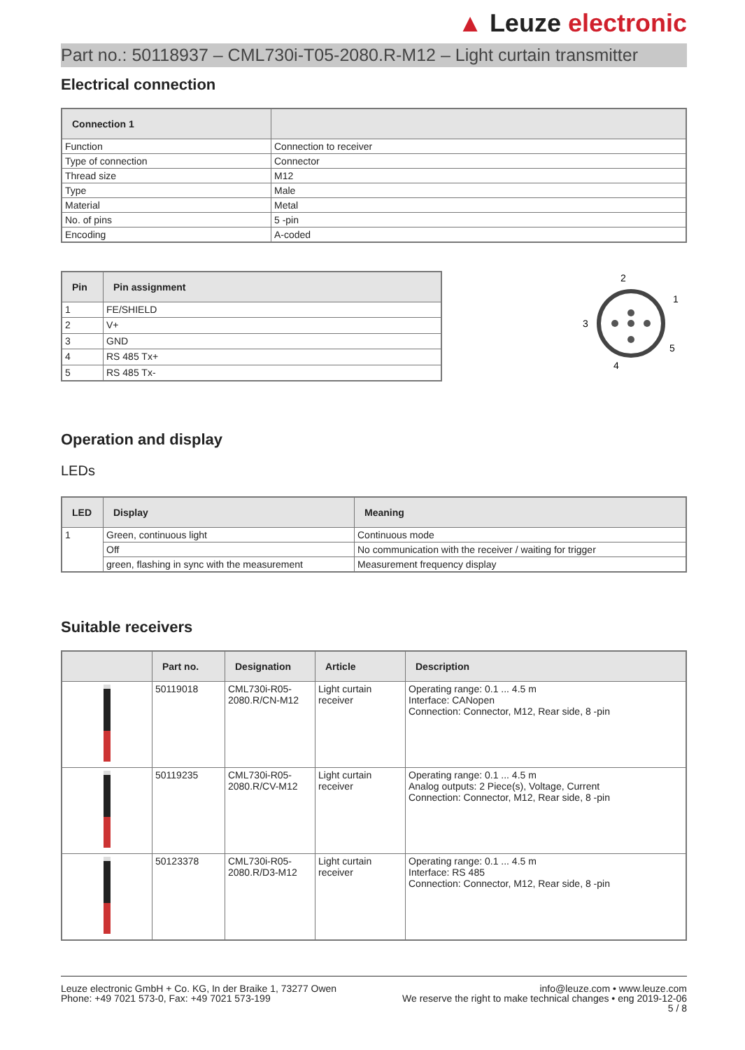▲ Leuze electronic
Part no.: 50118937 – CML730i-T05-2080.R-M12 – Light curtain transmitter
Electrical connection
| Connection 1 | |
| --- | --- |
| Function | Connection to receiver |
| Type of connection | Connector |
| Thread size | M12 |
| Type | Male |
| Material | Metal |
| No. of pins | 5 -pin |
| Encoding | A-coded |
| Pin | Pin assignment |
| --- | --- |
| 1 | FE/SHIELD |
| 2 | V+ |
| 3 | GND |
| 4 | RS 485 Tx+ |
| 5 | RS 485 Tx- |
2
1
3
5
4
Operation and display
LEDs
| LED | Display | Meaning |
| --- | --- | --- |
| 1 | Green, continuous light | Continuous mode |
| | Off | No communication with the receiver / waiting for trigger |
| | green, flashing in sync with the measurement | Measurement frequency display |
Suitable receivers
| | Part no. | Designation | Article | Description |
| --- | --- | --- | --- | --- |
| | 50119018 | CML730i-R05-2080.R/CN-M12 | Light curtain receiver | Operating range: 0.1 ... 4.5 m Interface: CANopen Connection: Connector, M12, Rear side, 8 -pin |
| | 50119235 | CML730i-R05-2080.R/CV-M12 | Light curtain receiver | Operating range: 0.1 ... 4.5 m Analog outputs: 2 Piece(s), Voltage, Current Connection: Connector, M12, Rear side, 8 -pin |
| | 50123378 | CML730i-R05-2080.R/D3-M12 | Light curtain receiver | Operating range: 0.1 ... 4.5 m Interface: RS 485 Connection: Connector, M12, Rear side, 8 -pin |
Leuze electronic GmbH + Co. KG, In der Braike 1, 73277 Owen
Phone: +49 7021 573-0, Fax: +49 7021 573-199
info@leuze.com • www.leuze.com
We reserve the right to make technical changes • eng 2019-12-06
5 / 8